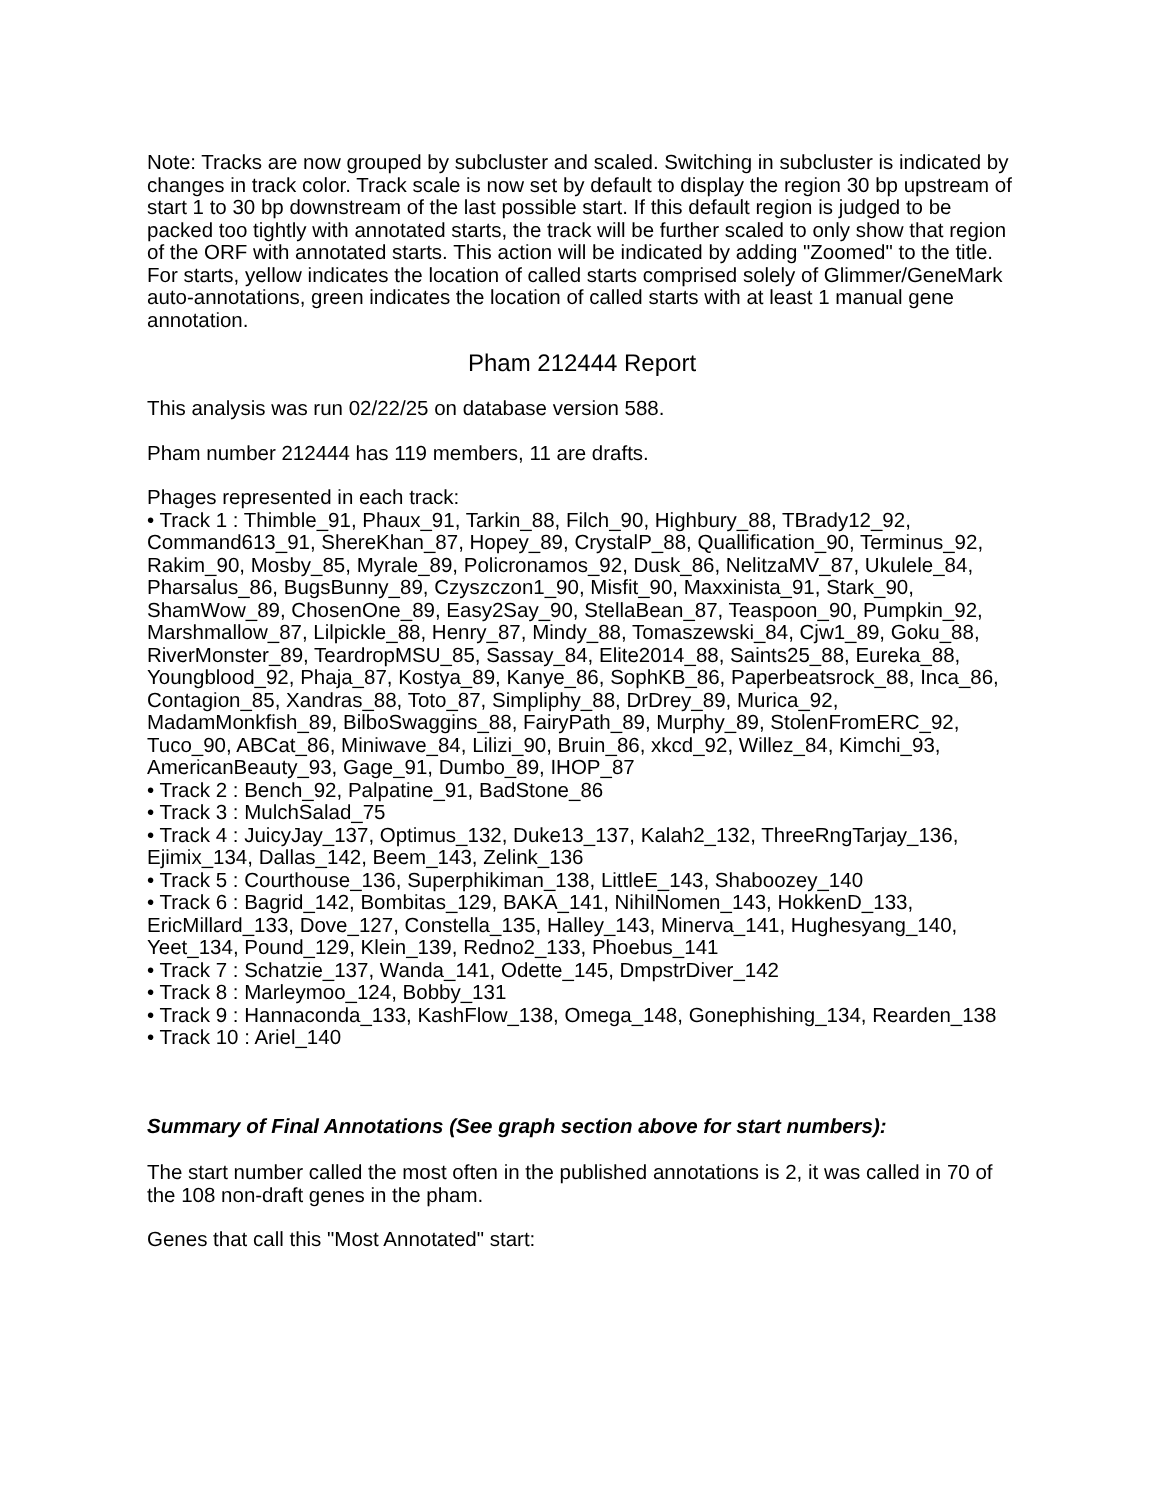Note: Tracks are now grouped by subcluster and scaled. Switching in subcluster is indicated by changes in track color. Track scale is now set by default to display the region 30 bp upstream of start 1 to 30 bp downstream of the last possible start. If this default region is judged to be packed too tightly with annotated starts, the track will be further scaled to only show that region of the ORF with annotated starts. This action will be indicated by adding "Zoomed" to the title. For starts, yellow indicates the location of called starts comprised solely of Glimmer/GeneMark auto-annotations, green indicates the location of called starts with at least 1 manual gene annotation.
Pham 212444 Report
This analysis was run 02/22/25 on database version 588.
Pham number 212444 has 119 members, 11 are drafts.
Phages represented in each track:
• Track 1 : Thimble_91, Phaux_91, Tarkin_88, Filch_90, Highbury_88, TBrady12_92, Command613_91, ShereKhan_87, Hopey_89, CrystalP_88, Quallification_90, Terminus_92, Rakim_90, Mosby_85, Myrale_89, Policronamos_92, Dusk_86, NelitzaMV_87, Ukulele_84, Pharsalus_86, BugsBunny_89, Czyszczon1_90, Misfit_90, Maxxinista_91, Stark_90, ShamWow_89, ChosenOne_89, Easy2Say_90, StellaBean_87, Teaspoon_90, Pumpkin_92, Marshmallow_87, Lilpickle_88, Henry_87, Mindy_88, Tomaszewski_84, Cjw1_89, Goku_88, RiverMonster_89, TeardropMSU_85, Sassay_84, Elite2014_88, Saints25_88, Eureka_88, Youngblood_92, Phaja_87, Kostya_89, Kanye_86, SophKB_86, Paperbeatsrock_88, Inca_86, Contagion_85, Xandras_88, Toto_87, Simpliphy_88, DrDrey_89, Murica_92, MadamMonkfish_89, BilboSwaggins_88, FairyPath_89, Murphy_89, StolenFromERC_92, Tuco_90, ABCat_86, Miniwave_84, Lilizi_90, Bruin_86, xkcd_92, Willez_84, Kimchi_93, AmericanBeauty_93, Gage_91, Dumbo_89, IHOP_87
• Track 2 : Bench_92, Palpatine_91, BadStone_86
• Track 3 : MulchSalad_75
• Track 4 : JuicyJay_137, Optimus_132, Duke13_137, Kalah2_132, ThreeRngTarjay_136, Ejimix_134, Dallas_142, Beem_143, Zelink_136
• Track 5 : Courthouse_136, Superphikiman_138, LittleE_143, Shaboozey_140
• Track 6 : Bagrid_142, Bombitas_129, BAKA_141, NihilNomen_143, HokkenD_133, EricMillard_133, Dove_127, Constella_135, Halley_143, Minerva_141, Hughesyang_140, Yeet_134, Pound_129, Klein_139, Redno2_133, Phoebus_141
• Track 7 : Schatzie_137, Wanda_141, Odette_145, DmpstrDiver_142
• Track 8 : Marleymoo_124, Bobby_131
• Track 9 : Hannaconda_133, KashFlow_138, Omega_148, Gonephishing_134, Rearden_138
• Track 10 : Ariel_140
Summary of Final Annotations (See graph section above for start numbers):
The start number called the most often in the published annotations is 2, it was called in 70 of the 108 non-draft genes in the pham.
Genes that call this "Most Annotated" start: